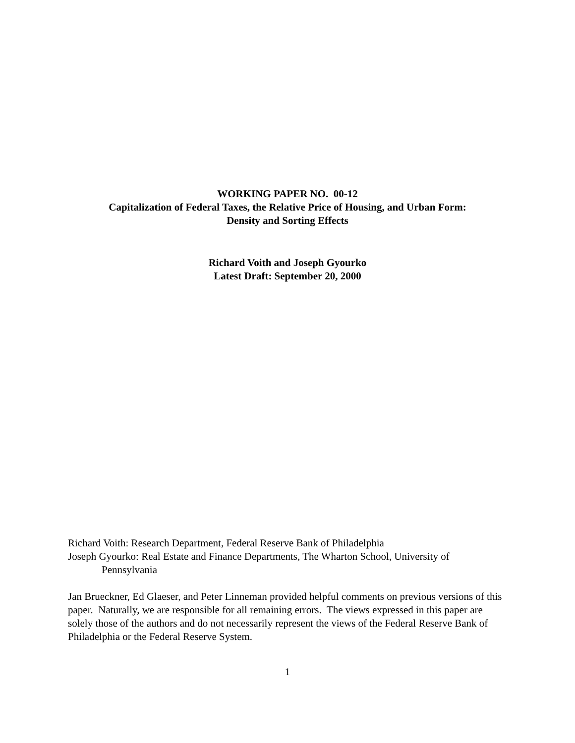WORKING PAPER NO. 00-12
Capitalization of Federal Taxes, the Relative Price of Housing, and Urban Form:
Density and Sorting Effects
Richard Voith and Joseph Gyourko
Latest Draft: September 20, 2000
Richard Voith: Research Department, Federal Reserve Bank of Philadelphia
Joseph Gyourko: Real Estate and Finance Departments, The Wharton School, University of
Pennsylvania
Jan Brueckner, Ed Glaeser, and Peter Linneman provided helpful comments on previous versions of this paper. Naturally, we are responsible for all remaining errors. The views expressed in this paper are solely those of the authors and do not necessarily represent the views of the Federal Reserve Bank of Philadelphia or the Federal Reserve System.
1